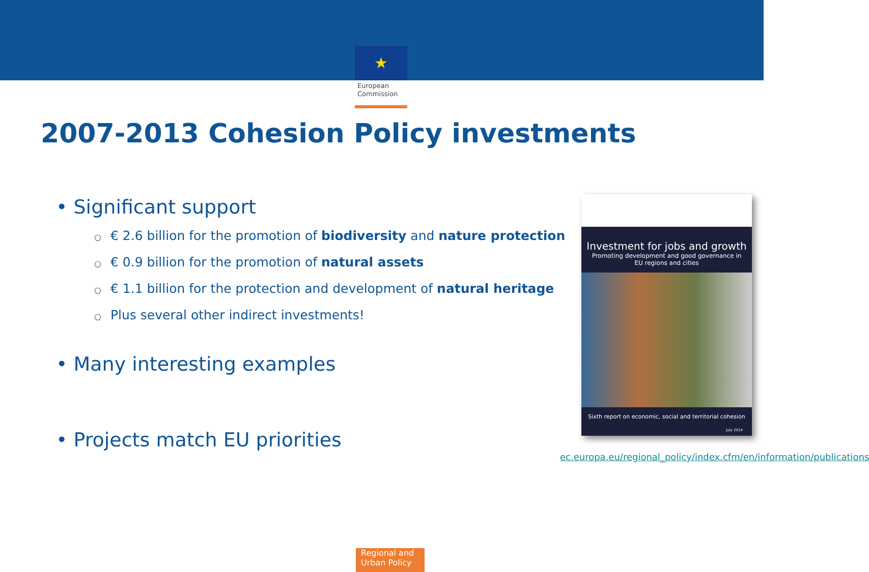★
European
Commission
2007-2013 Cohesion Policy investments
• Significant support
○ € 2.6 billion for the promotion of biodiversity and nature protection
○ € 0.9 billion for the promotion of natural assets
○ € 1.1 billion for the protection and development of natural heritage
○ Plus several other indirect investments!
• Many interesting examples
• Projects match EU priorities
Investment for jobs and growth
Promoting development and good governance in
EU regions and cities
Sixth report on economic, social and territorial cohesion
July 2014
ec.europa.eu/regional_policy/index.cfm/en/information/publications
Regional and
Urban Policy